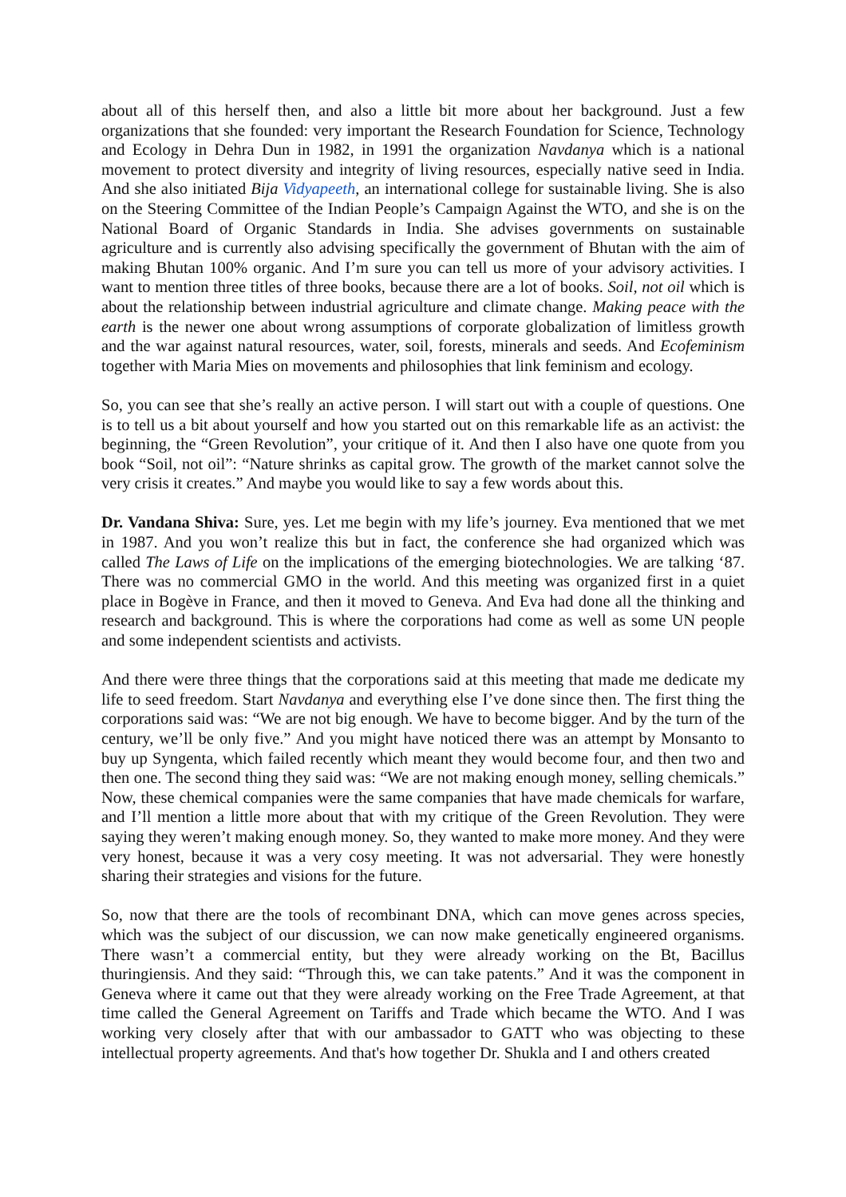about all of this herself then, and also a little bit more about her background. Just a few organizations that she founded: very important the Research Foundation for Science, Technology and Ecology in Dehra Dun in 1982, in 1991 the organization Navdanya which is a national movement to protect diversity and integrity of living resources, especially native seed in India. And she also initiated Bija Vidyapeeth, an international college for sustainable living. She is also on the Steering Committee of the Indian People’s Campaign Against the WTO, and she is on the National Board of Organic Standards in India. She advises governments on sustainable agriculture and is currently also advising specifically the government of Bhutan with the aim of making Bhutan 100% organic. And I’m sure you can tell us more of your advisory activities. I want to mention three titles of three books, because there are a lot of books. Soil, not oil which is about the relationship between industrial agriculture and climate change. Making peace with the earth is the newer one about wrong assumptions of corporate globalization of limitless growth and the war against natural resources, water, soil, forests, minerals and seeds. And Ecofeminism together with Maria Mies on movements and philosophies that link feminism and ecology.
So, you can see that she’s really an active person. I will start out with a couple of questions. One is to tell us a bit about yourself and how you started out on this remarkable life as an activist: the beginning, the “Green Revolution”, your critique of it. And then I also have one quote from you book “Soil, not oil”: “Nature shrinks as capital grow. The growth of the market cannot solve the very crisis it creates.” And maybe you would like to say a few words about this.
Dr. Vandana Shiva: Sure, yes. Let me begin with my life’s journey. Eva mentioned that we met in 1987. And you won’t realize this but in fact, the conference she had organized which was called The Laws of Life on the implications of the emerging biotechnologies. We are talking ‘87. There was no commercial GMO in the world. And this meeting was organized first in a quiet place in Bogève in France, and then it moved to Geneva. And Eva had done all the thinking and research and background. This is where the corporations had come as well as some UN people and some independent scientists and activists.
And there were three things that the corporations said at this meeting that made me dedicate my life to seed freedom. Start Navdanya and everything else I’ve done since then. The first thing the corporations said was: “We are not big enough. We have to become bigger. And by the turn of the century, we’ll be only five.” And you might have noticed there was an attempt by Monsanto to buy up Syngenta, which failed recently which meant they would become four, and then two and then one. The second thing they said was: “We are not making enough money, selling chemicals.” Now, these chemical companies were the same companies that have made chemicals for warfare, and I’ll mention a little more about that with my critique of the Green Revolution. They were saying they weren’t making enough money. So, they wanted to make more money. And they were very honest, because it was a very cosy meeting. It was not adversarial. They were honestly sharing their strategies and visions for the future.
So, now that there are the tools of recombinant DNA, which can move genes across species, which was the subject of our discussion, we can now make genetically engineered organisms. There wasn’t a commercial entity, but they were already working on the Bt, Bacillus thuringiensis. And they said: “Through this, we can take patents.” And it was the component in Geneva where it came out that they were already working on the Free Trade Agreement, at that time called the General Agreement on Tariffs and Trade which became the WTO. And I was working very closely after that with our ambassador to GATT who was objecting to these intellectual property agreements. And that's how together Dr. Shukla and I and others created